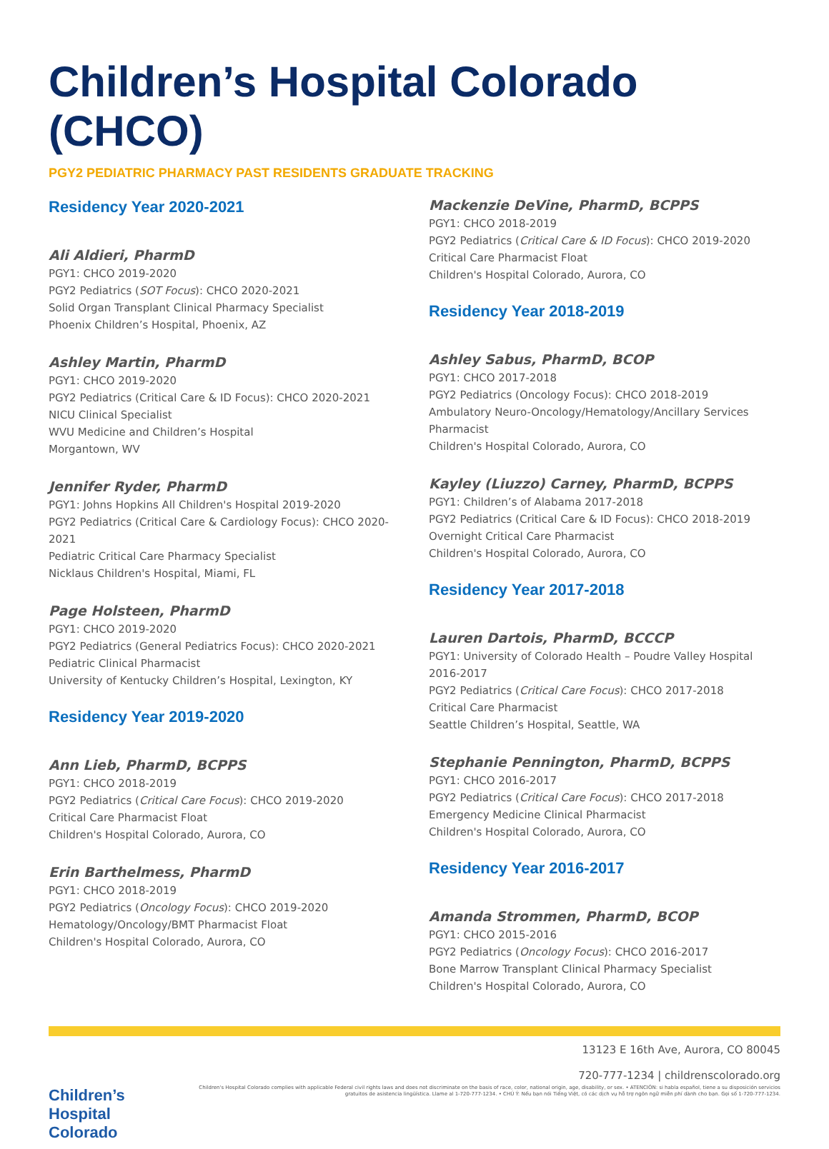Children’s Hospital Colorado (CHCO)
PGY2 PEDIATRIC PHARMACY PAST RESIDENTS GRADUATE TRACKING
Residency Year 2020-2021
Ali Aldieri, PharmD
PGY1: CHCO 2019-2020
PGY2 Pediatrics (SOT Focus): CHCO 2020-2021
Solid Organ Transplant Clinical Pharmacy Specialist
Phoenix Children’s Hospital, Phoenix, AZ
Ashley Martin, PharmD
PGY1: CHCO 2019-2020
PGY2 Pediatrics (Critical Care & ID Focus): CHCO 2020-2021
NICU Clinical Specialist
WVU Medicine and Children’s Hospital
Morgantown, WV
Jennifer Ryder, PharmD
PGY1: Johns Hopkins All Children's Hospital 2019-2020
PGY2 Pediatrics (Critical Care & Cardiology Focus): CHCO 2020-2021
Pediatric Critical Care Pharmacy Specialist
Nicklaus Children's Hospital, Miami, FL
Page Holsteen, PharmD
PGY1: CHCO 2019-2020
PGY2 Pediatrics (General Pediatrics Focus): CHCO 2020-2021
Pediatric Clinical Pharmacist
University of Kentucky Children’s Hospital, Lexington, KY
Residency Year 2019-2020
Ann Lieb, PharmD, BCPPS
PGY1: CHCO 2018-2019
PGY2 Pediatrics (Critical Care Focus): CHCO 2019-2020
Critical Care Pharmacist Float
Children's Hospital Colorado, Aurora, CO
Erin Barthelmess, PharmD
PGY1: CHCO 2018-2019
PGY2 Pediatrics (Oncology Focus): CHCO 2019-2020
Hematology/Oncology/BMT Pharmacist Float
Children's Hospital Colorado, Aurora, CO
Mackenzie DeVine, PharmD, BCPPS
PGY1: CHCO 2018-2019
PGY2 Pediatrics (Critical Care & ID Focus): CHCO 2019-2020
Critical Care Pharmacist Float
Children's Hospital Colorado, Aurora, CO
Residency Year 2018-2019
Ashley Sabus, PharmD, BCOP
PGY1: CHCO 2017-2018
PGY2 Pediatrics (Oncology Focus): CHCO 2018-2019
Ambulatory Neuro-Oncology/Hematology/Ancillary Services Pharmacist
Children's Hospital Colorado, Aurora, CO
Kayley (Liuzzo) Carney, PharmD, BCPPS
PGY1: Children’s of Alabama 2017-2018
PGY2 Pediatrics (Critical Care & ID Focus): CHCO 2018-2019
Overnight Critical Care Pharmacist
Children's Hospital Colorado, Aurora, CO
Residency Year 2017-2018
Lauren Dartois, PharmD, BCCCP
PGY1: University of Colorado Health – Poudre Valley Hospital 2016-2017
PGY2 Pediatrics (Critical Care Focus): CHCO 2017-2018
Critical Care Pharmacist
Seattle Children’s Hospital, Seattle, WA
Stephanie Pennington, PharmD, BCPPS
PGY1: CHCO 2016-2017
PGY2 Pediatrics (Critical Care Focus): CHCO 2017-2018
Emergency Medicine Clinical Pharmacist
Children's Hospital Colorado, Aurora, CO
Residency Year 2016-2017
Amanda Strommen, PharmD, BCOP
PGY1: CHCO 2015-2016
PGY2 Pediatrics (Oncology Focus): CHCO 2016-2017
Bone Marrow Transplant Clinical Pharmacy Specialist
Children's Hospital Colorado, Aurora, CO
Children’s Hospital Colorado
13123 E 16th Ave, Aurora, CO 80045
720-777-1234 | childrenscolorado.org
Children's Hospital Colorado complies with applicable Federal civil rights laws and does not discriminate on the basis of race, color, national origin, age, disability, or sex. • ATENCIÓN: si habla español, tiene a su disposición servicios gratuitos de asistencia lingüística. Llame al 1-720-777-1234. • CHÚ Ý: Nếu bạn nói Tiếng Việt, có các dịch vụ hỗ trợ ngôn ngữ miễn phí dành cho bạn. Gọi số 1-720-777-1234.